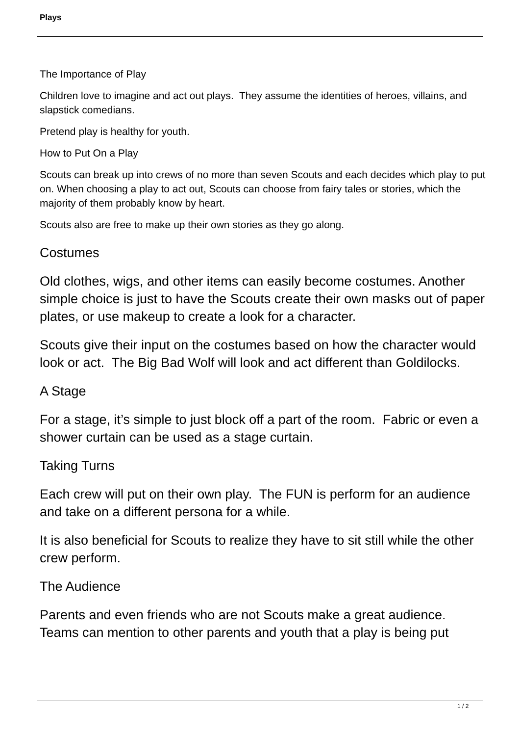Plays
The Importance of Play
Children love to imagine and act out plays. They assume the identities of heroes, villains, and slapstick comedians.
Pretend play is healthy for youth.
How to Put On a Play
Scouts can break up into crews of no more than seven Scouts and each decides which play to put on. When choosing a play to act out, Scouts can choose from fairy tales or stories, which the majority of them probably know by heart.
Scouts also are free to make up their own stories as they go along.
Costumes
Old clothes, wigs, and other items can easily become costumes. Another simple choice is just to have the Scouts create their own masks out of paper plates, or use makeup to create a look for a character.
Scouts give their input on the costumes based on how the character would look or act. The Big Bad Wolf will look and act different than Goldilocks.
A Stage
For a stage, it’s simple to just block off a part of the room. Fabric or even a shower curtain can be used as a stage curtain.
Taking Turns
Each crew will put on their own play. The FUN is perform for an audience and take on a different persona for a while.
It is also beneficial for Scouts to realize they have to sit still while the other crew perform.
The Audience
Parents and even friends who are not Scouts make a great audience. Teams can mention to other parents and youth that a play is being put
1 / 2